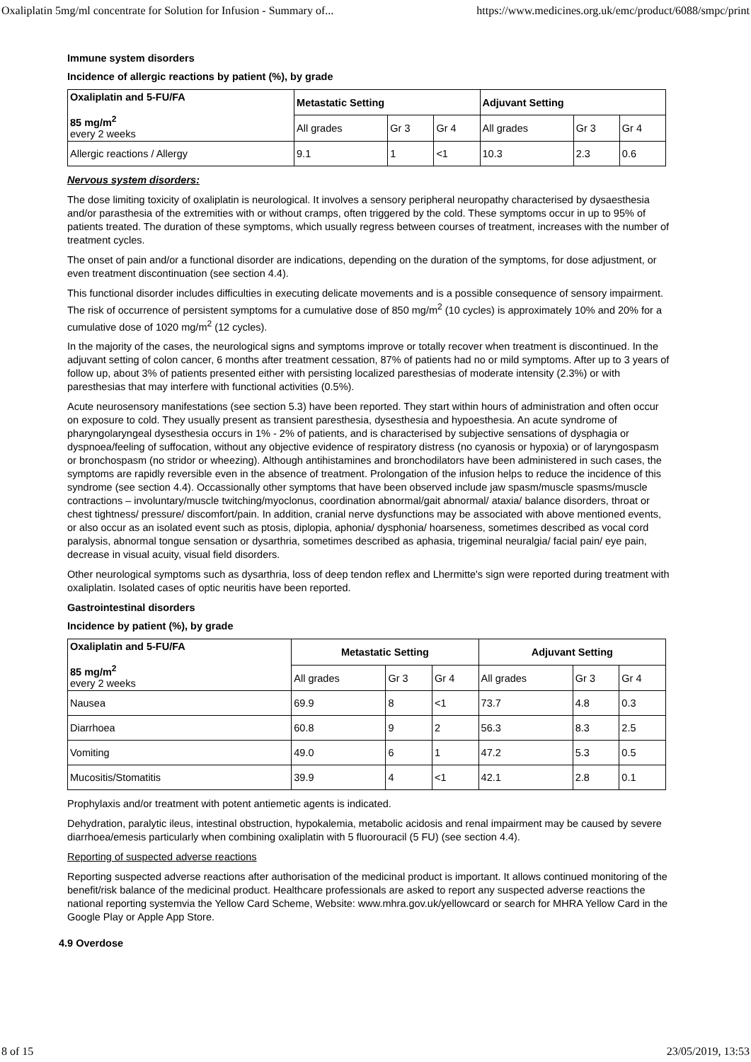Oxaliplatin 5mg/ml concentrate for Solution for Infusion - Summary of... https://www.medicines.org.uk/emc/product/6088/smpc/print
Immune system disorders
Incidence of allergic reactions by patient (%), by grade
| Oxaliplatin and 5-FU/FA 85 mg/m<sup>2</sup> every 2 weeks | Metastatic Setting | | | Adjuvant Setting | | |
| --- | --- | --- | --- | --- | --- | --- |
| | All grades | Gr 3 | Gr 4 | All grades | Gr 3 | Gr 4 |
| Allergic reactions / Allergy | 9.1 | 1 | <1 | 10.3 | 2.3 | 0.6 |
Nervous system disorders:
The dose limiting toxicity of oxaliplatin is neurological. It involves a sensory peripheral neuropathy characterised by dysaesthesia and/or parasthesia of the extremities with or without cramps, often triggered by the cold. These symptoms occur in up to 95% of patients treated. The duration of these symptoms, which usually regress between courses of treatment, increases with the number of treatment cycles.
The onset of pain and/or a functional disorder are indications, depending on the duration of the symptoms, for dose adjustment, or even treatment discontinuation (see section 4.4).
This functional disorder includes difficulties in executing delicate movements and is a possible consequence of sensory impairment. The risk of occurrence of persistent symptoms for a cumulative dose of 850 mg/m<sup>2</sup> (10 cycles) is approximately 10% and 20% for a cumulative dose of 1020 mg/m<sup>2</sup> (12 cycles).
In the majority of the cases, the neurological signs and symptoms improve or totally recover when treatment is discontinued. In the adjuvant setting of colon cancer, 6 months after treatment cessation, 87% of patients had no or mild symptoms. After up to 3 years of follow up, about 3% of patients presented either with persisting localized paresthesias of moderate intensity (2.3%) or with paresthesias that may interfere with functional activities (0.5%).
Acute neurosensory manifestations (see section 5.3) have been reported. They start within hours of administration and often occur on exposure to cold. They usually present as transient paresthesia, dysesthesia and hypoesthesia. An acute syndrome of pharyngolaryngeal dysesthesia occurs in 1% - 2% of patients, and is characterised by subjective sensations of dysphagia or dyspnoea/feeling of suffocation, without any objective evidence of respiratory distress (no cyanosis or hypoxia) or of laryngospasm or bronchospasm (no stridor or wheezing). Although antihistamines and bronchodilators have been administered in such cases, the symptoms are rapidly reversible even in the absence of treatment. Prolongation of the infusion helps to reduce the incidence of this syndrome (see section 4.4). Occassionally other symptoms that have been observed include jaw spasm/muscle spasms/muscle contractions – involuntary/muscle twitching/myoclonus, coordination abnormal/gait abnormal/ ataxia/ balance disorders, throat or chest tightness/ pressure/ discomfort/pain. In addition, cranial nerve dysfunctions may be associated with above mentioned events, or also occur as an isolated event such as ptosis, diplopia, aphonia/ dysphonia/ hoarseness, sometimes described as vocal cord paralysis, abnormal tongue sensation or dysarthria, sometimes described as aphasia, trigeminal neuralgia/ facial pain/ eye pain, decrease in visual acuity, visual field disorders.
Other neurological symptoms such as dysarthria, loss of deep tendon reflex and Lhermitte's sign were reported during treatment with oxaliplatin. Isolated cases of optic neuritis have been reported.
Gastrointestinal disorders
Incidence by patient (%), by grade
| Oxaliplatin and 5-FU/FA 85 mg/m<sup>2</sup> every 2 weeks | Metastatic Setting | | | Adjuvant Setting | | |
| --- | --- | --- | --- | --- | --- | --- |
| | All grades | Gr 3 | Gr 4 | All grades | Gr 3 | Gr 4 |
| Nausea | 69.9 | 8 | <1 | 73.7 | 4.8 | 0.3 |
| Diarrhoea | 60.8 | 9 | 2 | 56.3 | 8.3 | 2.5 |
| Vomiting | 49.0 | 6 | 1 | 47.2 | 5.3 | 0.5 |
| Mucositis/Stomatitis | 39.9 | 4 | <1 | 42.1 | 2.8 | 0.1 |
Prophylaxis and/or treatment with potent antiemetic agents is indicated.
Dehydration, paralytic ileus, intestinal obstruction, hypokalemia, metabolic acidosis and renal impairment may be caused by severe diarrhoea/emesis particularly when combining oxaliplatin with 5 fluorouracil (5 FU) (see section 4.4).
Reporting of suspected adverse reactions
Reporting suspected adverse reactions after authorisation of the medicinal product is important. It allows continued monitoring of the benefit/risk balance of the medicinal product. Healthcare professionals are asked to report any suspected adverse reactions the national reporting systemvia the Yellow Card Scheme, Website: www.mhra.gov.uk/yellowcard or search for MHRA Yellow Card in the Google Play or Apple App Store.
4.9 Overdose
8 of 15 23/05/2019, 13:53